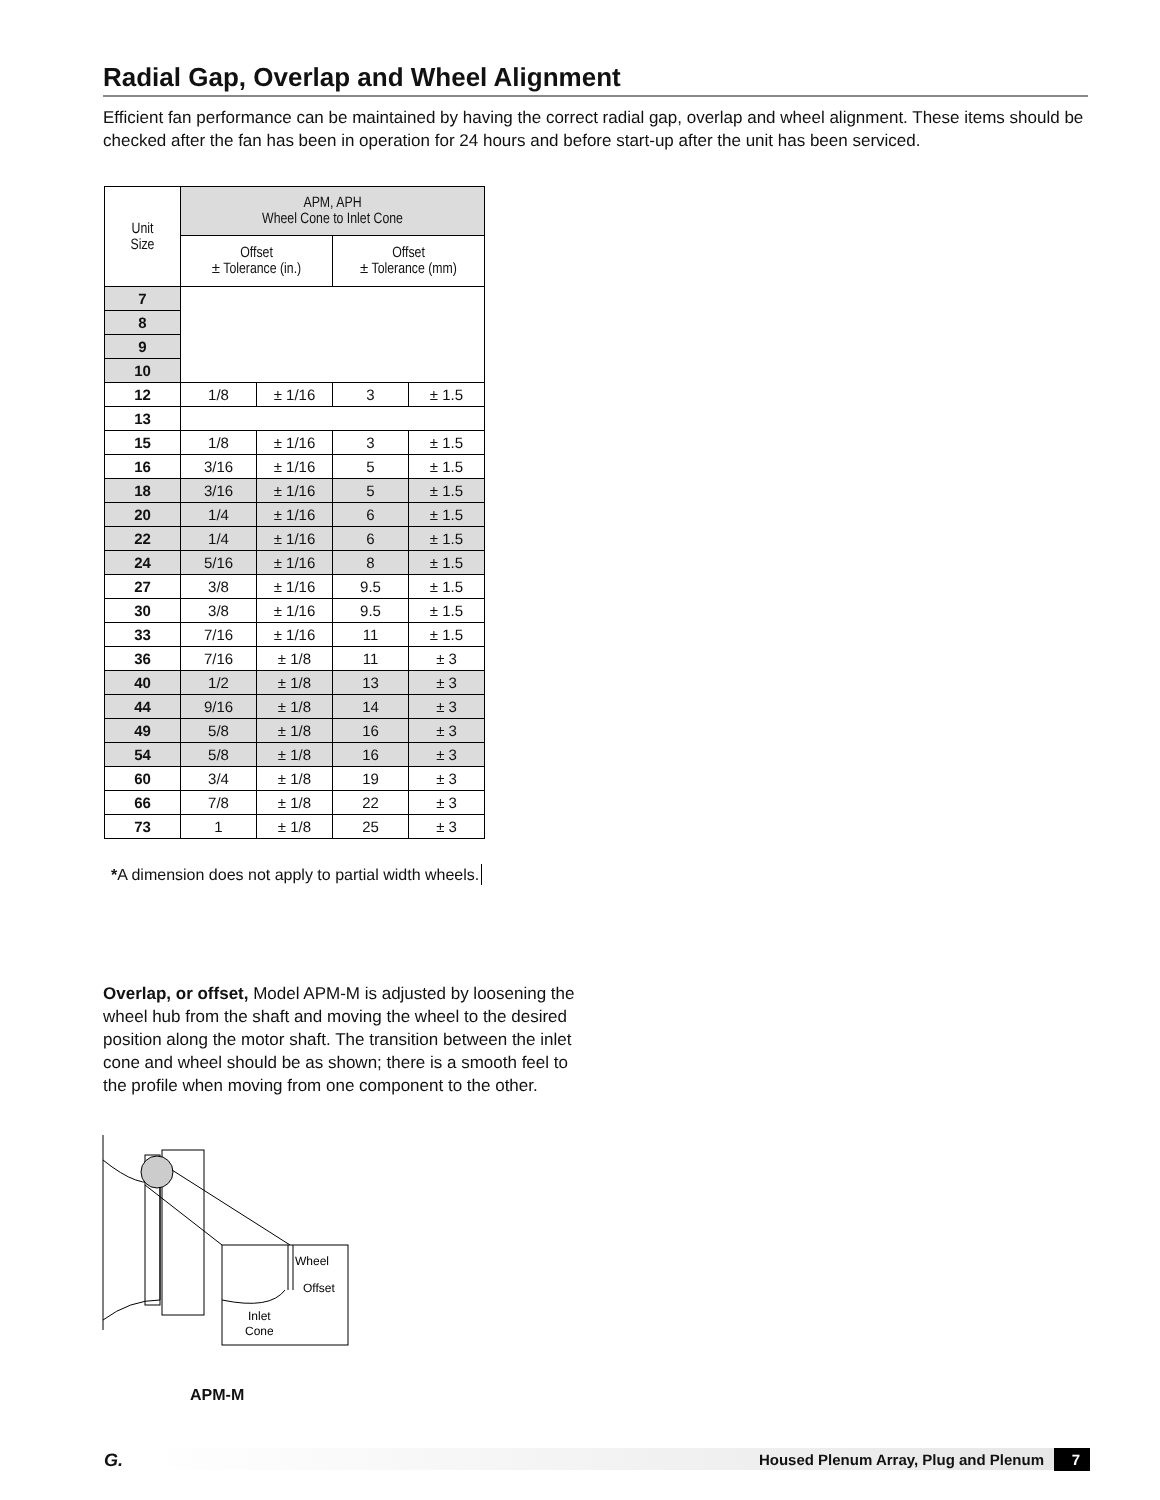Radial Gap, Overlap and Wheel Alignment
Efficient fan performance can be maintained by having the correct radial gap, overlap and wheel alignment. These items should be checked after the fan has been in operation for 24 hours and before start-up after the unit has been serviced.
| Unit Size | APM, APH Wheel Cone to Inlet Cone | | | |
| --- | --- | --- | --- | --- |
| | Offset ± Tolerance (in.) | | Offset ± Tolerance (mm) | |
| 7 | | | | |
| 8 | | | | |
| 9 | | | | |
| 10 | | | | |
| 12 | 1/8 | ± 1/16 | 3 | ± 1.5 |
| 13 | | | | |
| 15 | 1/8 | ± 1/16 | 3 | ± 1.5 |
| 16 | 3/16 | ± 1/16 | 5 | ± 1.5 |
| 18 | 3/16 | ± 1/16 | 5 | ± 1.5 |
| 20 | 1/4 | ± 1/16 | 6 | ± 1.5 |
| 22 | 1/4 | ± 1/16 | 6 | ± 1.5 |
| 24 | 5/16 | ± 1/16 | 8 | ± 1.5 |
| 27 | 3/8 | ± 1/16 | 9.5 | ± 1.5 |
| 30 | 3/8 | ± 1/16 | 9.5 | ± 1.5 |
| 33 | 7/16 | ± 1/16 | 11 | ± 1.5 |
| 36 | 7/16 | ± 1/8 | 11 | ± 3 |
| 40 | 1/2 | ± 1/8 | 13 | ± 3 |
| 44 | 9/16 | ± 1/8 | 14 | ± 3 |
| 49 | 5/8 | ± 1/8 | 16 | ± 3 |
| 54 | 5/8 | ± 1/8 | 16 | ± 3 |
| 60 | 3/4 | ± 1/8 | 19 | ± 3 |
| 66 | 7/8 | ± 1/8 | 22 | ± 3 |
| 73 | 1 | ± 1/8 | 25 | ± 3 |
*A dimension does not apply to partial width wheels.
Overlap, or offset, Model APM-M is adjusted by loosening the wheel hub from the shaft and moving the wheel to the desired position along the motor shaft. The transition between the inlet cone and wheel should be as shown; there is a smooth feel to the profile when moving from one component to the other.
Wheel
Offset
Inlet
Cone
APM-M
G. Housed Plenum Array, Plug and Plenum 7